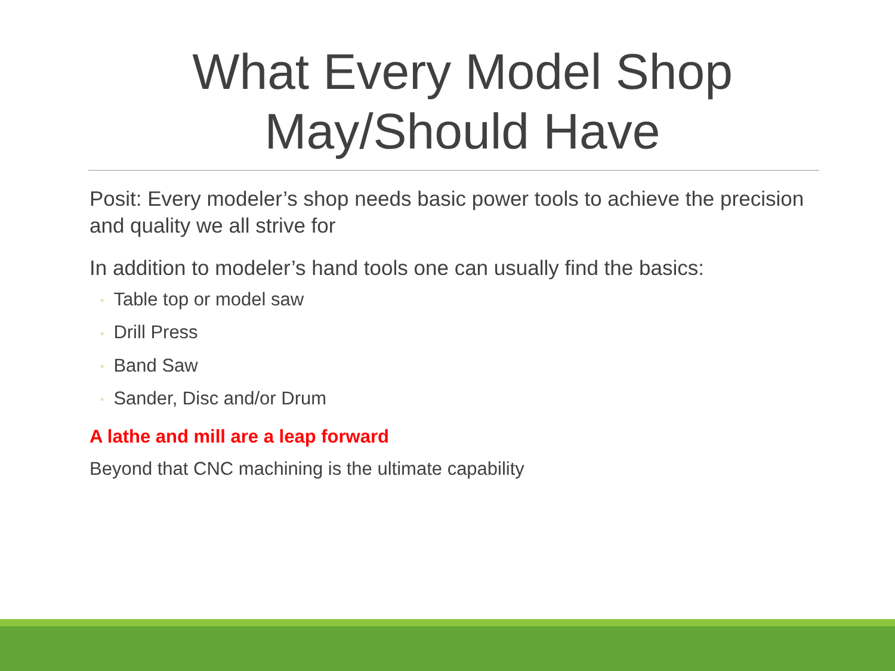What Every Model Shop
May/Should Have
Posit: Every modeler’s shop needs basic power tools to achieve the precision and quality we all strive for
In addition to modeler’s hand tools one can usually find the basics:
◦ Table top or model saw
◦ Drill Press
◦ Band Saw
◦ Sander, Disc and/or Drum
A lathe and mill are a leap forward
Beyond that CNC machining is the ultimate capability